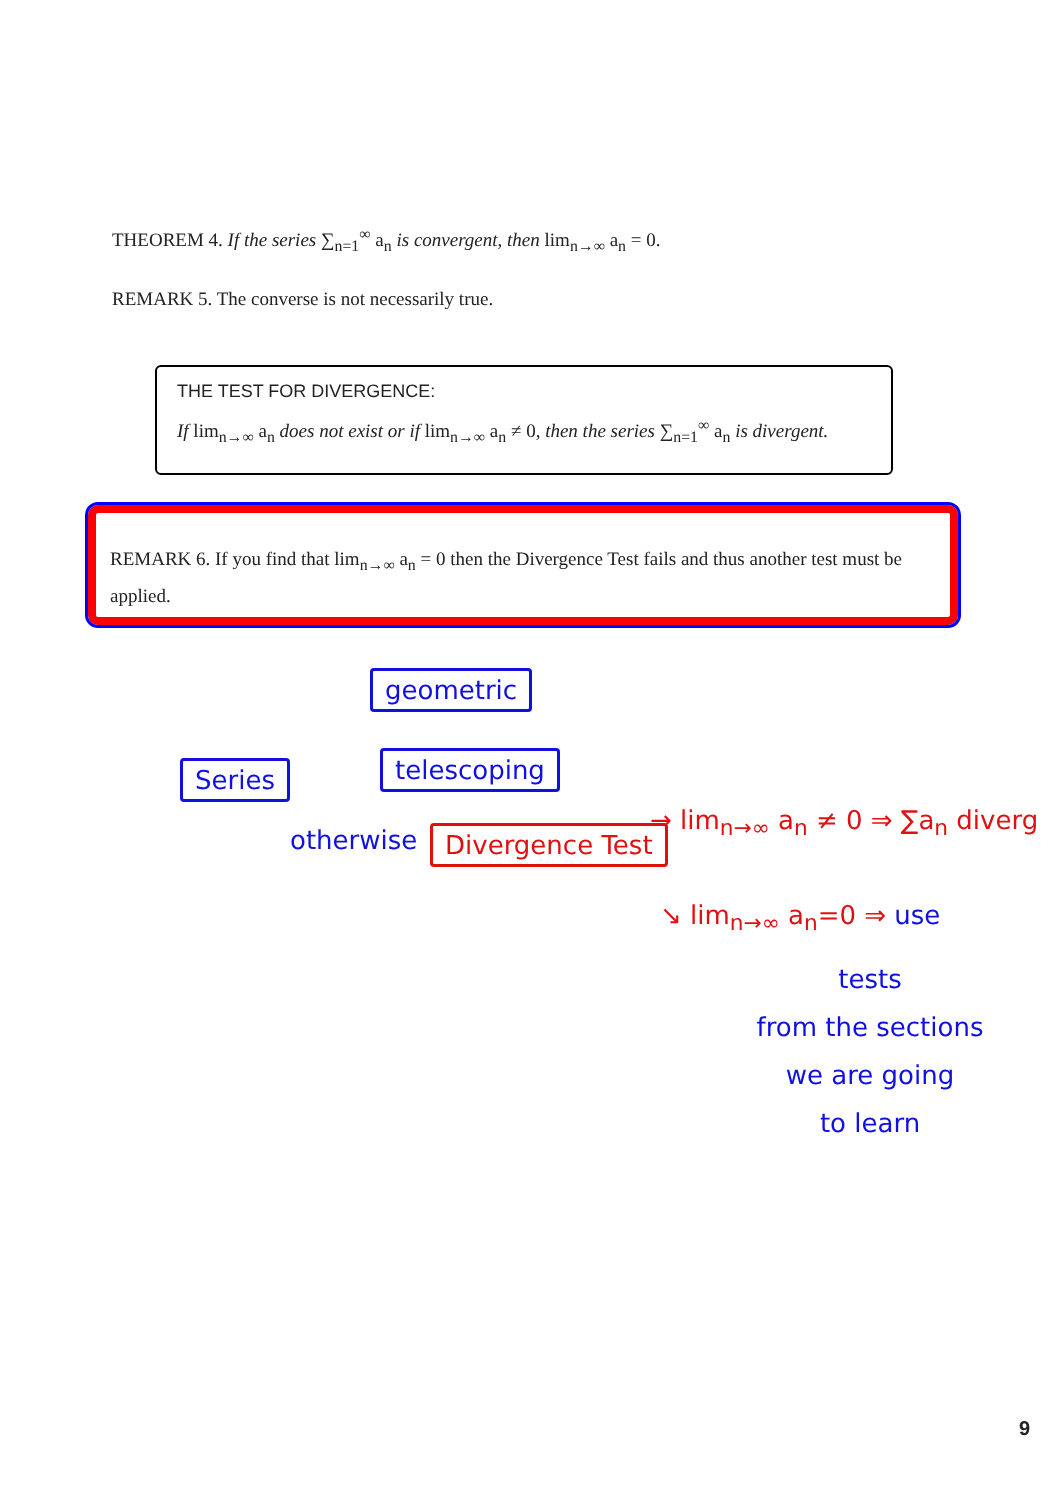THEOREM 4. If the series ∑<sub>n=1</sub><sup>∞</sup> a<sub>n</sub> is convergent, then lim<sub>n→∞</sub> a<sub>n</sub> = 0.
REMARK 5. The converse is not necessarily true.
THE TEST FOR DIVERGENCE:
If lim<sub>n→∞</sub> a<sub>n</sub> does not exist or if lim<sub>n→∞</sub> a<sub>n</sub> ≠ 0, then the series ∑<sub>n=1</sub><sup>∞</sup> a<sub>n</sub> is divergent.
REMARK 6. If you find that lim<sub>n→∞</sub> a<sub>n</sub> = 0 then the Divergence Test fails and thus another test must be applied.
geometric
Series telescoping
otherwise Divergence Test
→ lim<sub>n→∞</sub> a<sub>n</sub> ≠ 0 ⇒ ∑a<sub>n</sub> diverg
↘ lim<sub>n→∞</sub> a<sub>n</sub>=0 ⇒ use
tests
from the sections
we are going
to learn
9